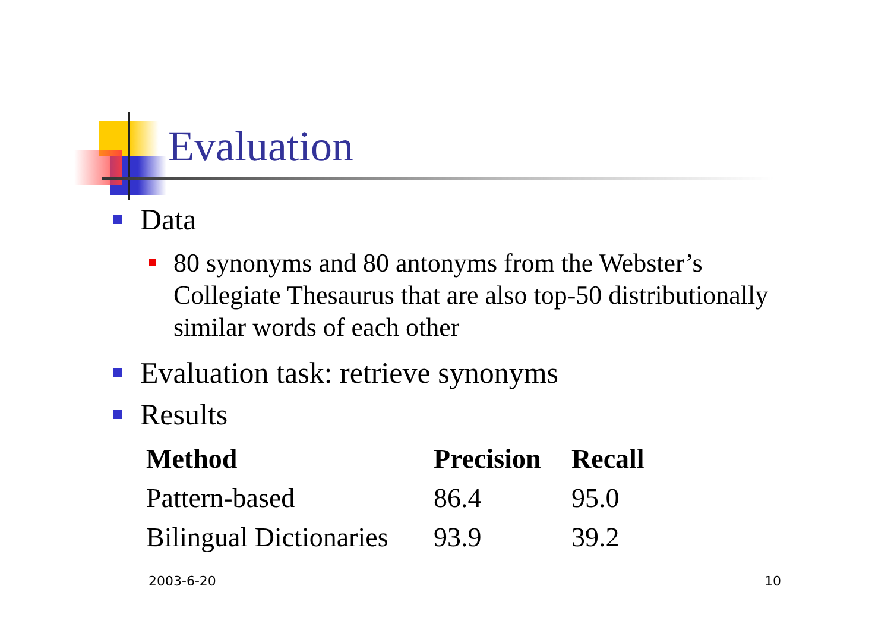Evaluation
Data
80 synonyms and 80 antonyms from the Webster’s Collegiate Thesaurus that are also top-50 distributionally similar words of each other
Evaluation task: retrieve synonyms
Results
| Method | Precision | Recall |
| --- | --- | --- |
| Pattern-based | 86.4 | 95.0 |
| Bilingual Dictionaries | 93.9 | 39.2 |
2003-6-20 10